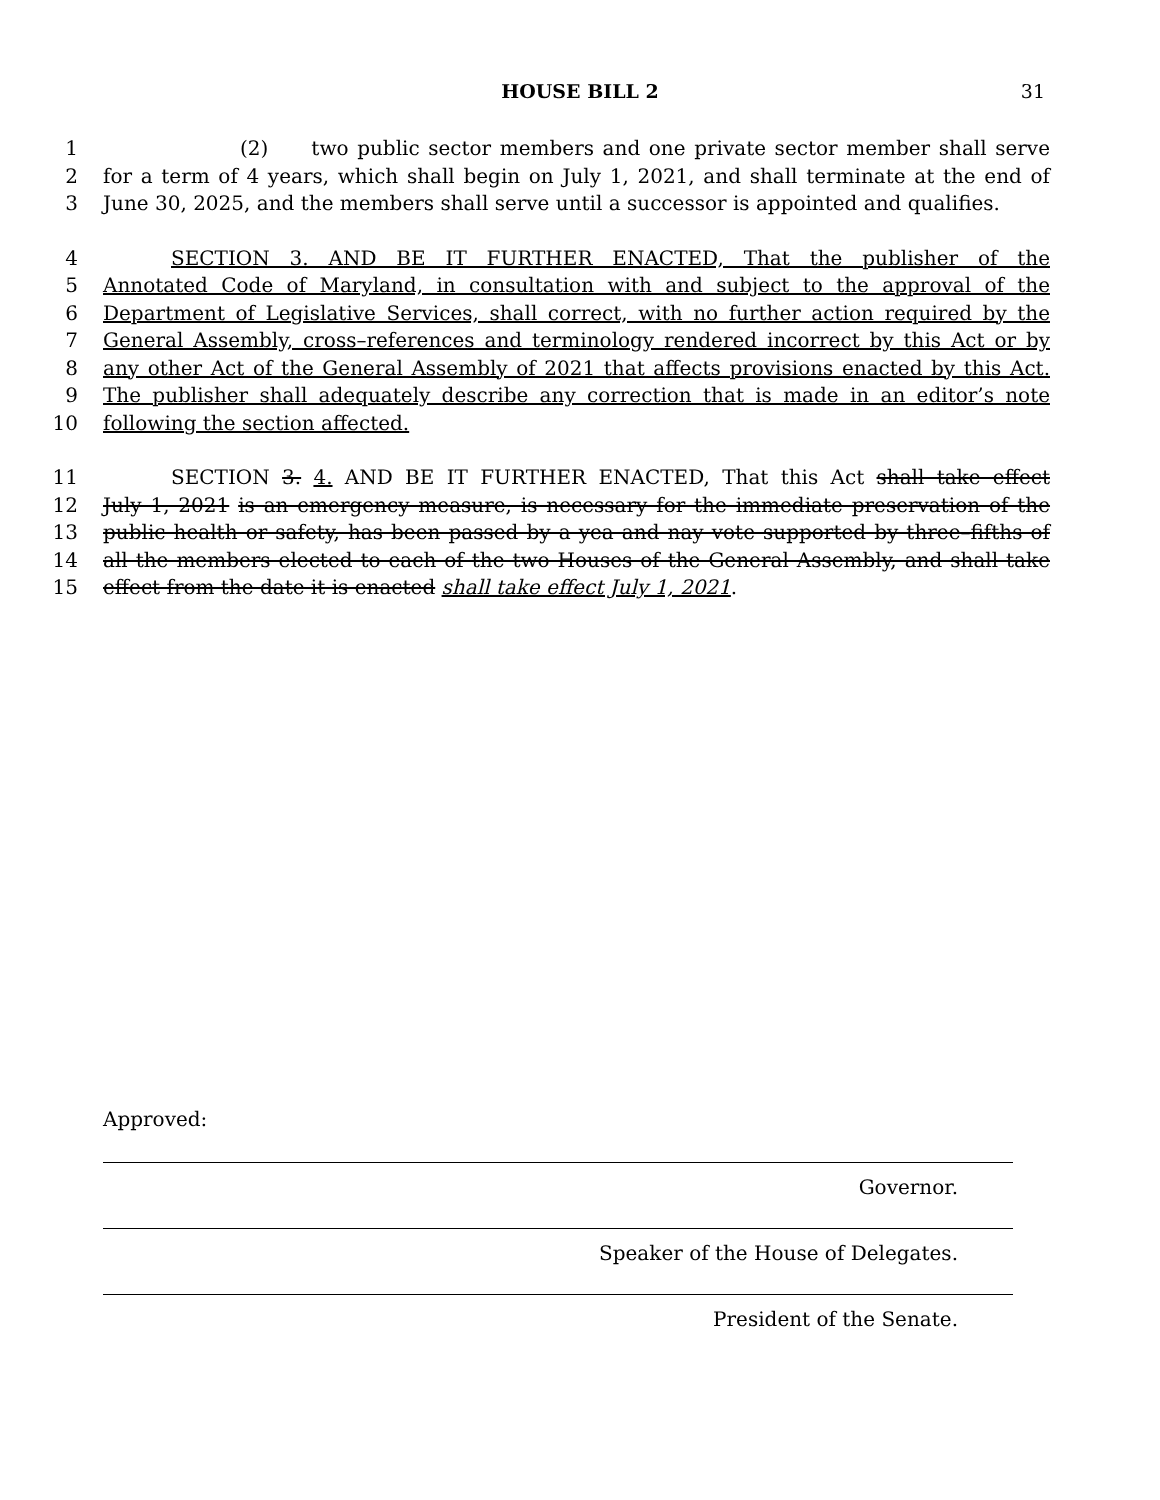HOUSE BILL 2 31
1 (2) two public sector members and one private sector member shall serve
2 for a term of 4 years, which shall begin on July 1, 2021, and shall terminate at the end of
3 June 30, 2025, and the members shall serve until a successor is appointed and qualifies.
4 SECTION 3. AND BE IT FURTHER ENACTED, That the publisher of the
5 Annotated Code of Maryland, in consultation with and subject to the approval of the
6 Department of Legislative Services, shall correct, with no further action required by the
7 General Assembly, cross–references and terminology rendered incorrect by this Act or by
8 any other Act of the General Assembly of 2021 that affects provisions enacted by this Act.
9 The publisher shall adequately describe any correction that is made in an editor’s note
10 following the section affected.
11 SECTION 3. 4. AND BE IT FURTHER ENACTED, That this Act shall take effect
12 July 1, 2021 is an emergency measure, is necessary for the immediate preservation of the
13 public health or safety, has been passed by a yea and nay vote supported by three–fifths of
14 all the members elected to each of the two Houses of the General Assembly, and shall take
15 effect from the date it is enacted shall take effect July 1, 2021.
Approved:
Governor.
Speaker of the House of Delegates.
President of the Senate.